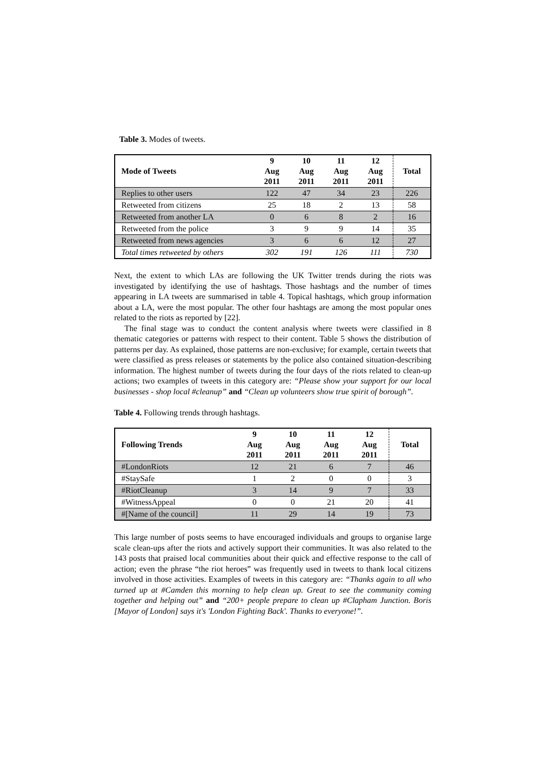Table 3. Modes of tweets.
| Mode of Tweets | 9 Aug 2011 | 10 Aug 2011 | 11 Aug 2011 | 12 Aug 2011 | Total |
| --- | --- | --- | --- | --- | --- |
| Replies to other users | 122 | 47 | 34 | 23 | 226 |
| Retweeted from citizens | 25 | 18 | 2 | 13 | 58 |
| Retweeted from another LA | 0 | 6 | 8 | 2 | 16 |
| Retweeted from the police | 3 | 9 | 9 | 14 | 35 |
| Retweeted from news agencies | 3 | 6 | 6 | 12 | 27 |
| Total times retweeted by others | 302 | 191 | 126 | 111 | 730 |
Next, the extent to which LAs are following the UK Twitter trends during the riots was investigated by identifying the use of hashtags. Those hashtags and the number of times appearing in LA tweets are summarised in table 4. Topical hashtags, which group information about a LA, were the most popular. The other four hashtags are among the most popular ones related to the riots as reported by [22].
The final stage was to conduct the content analysis where tweets were classified in 8 thematic categories or patterns with respect to their content. Table 5 shows the distribution of patterns per day. As explained, those patterns are non-exclusive; for example, certain tweets that were classified as press releases or statements by the police also contained situation-describing information. The highest number of tweets during the four days of the riots related to clean-up actions; two examples of tweets in this category are: “Please show your support for our local businesses - shop local #cleanup” and “Clean up volunteers show true spirit of borough”.
Table 4. Following trends through hashtags.
| Following Trends | 9 Aug 2011 | 10 Aug 2011 | 11 Aug 2011 | 12 Aug 2011 | Total |
| --- | --- | --- | --- | --- | --- |
| #LondonRiots | 12 | 21 | 6 | 7 | 46 |
| #StaySafe | 1 | 2 | 0 | 0 | 3 |
| #RiotCleanup | 3 | 14 | 9 | 7 | 33 |
| #WitnessAppeal | 0 | 0 | 21 | 20 | 41 |
| #[Name of the council] | 11 | 29 | 14 | 19 | 73 |
This large number of posts seems to have encouraged individuals and groups to organise large scale clean-ups after the riots and actively support their communities. It was also related to the 143 posts that praised local communities about their quick and effective response to the call of action; even the phrase “the riot heroes” was frequently used in tweets to thank local citizens involved in those activities. Examples of tweets in this category are: “Thanks again to all who turned up at #Camden this morning to help clean up. Great to see the community coming together and helping out” and “200+ people prepare to clean up #Clapham Junction. Boris [Mayor of London] says it's 'London Fighting Back'. Thanks to everyone!”.